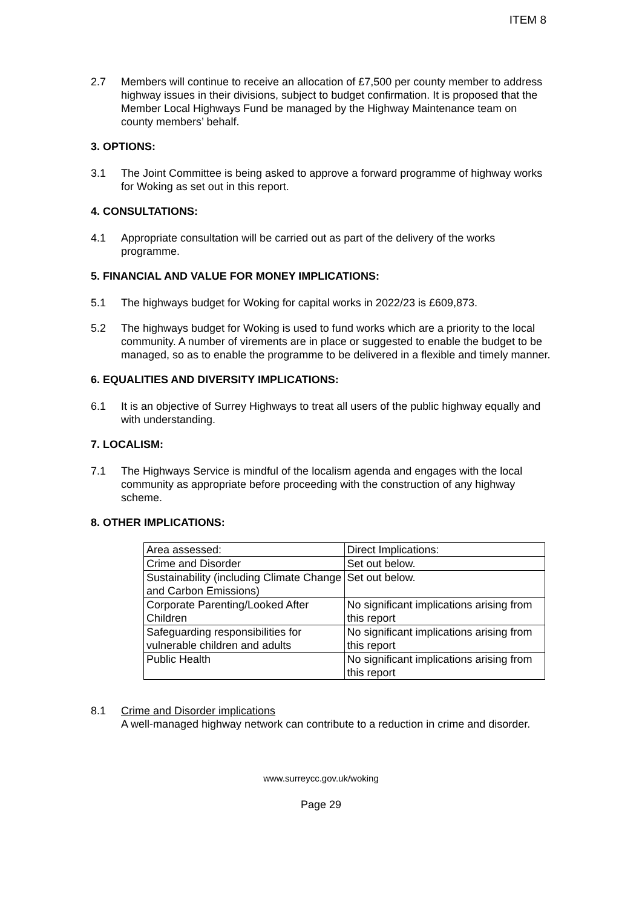ITEM 8
2.7 Members will continue to receive an allocation of £7,500 per county member to address highway issues in their divisions, subject to budget confirmation. It is proposed that the Member Local Highways Fund be managed by the Highway Maintenance team on county members’ behalf.
3. OPTIONS:
3.1 The Joint Committee is being asked to approve a forward programme of highway works for Woking as set out in this report.
4. CONSULTATIONS:
4.1 Appropriate consultation will be carried out as part of the delivery of the works programme.
5. FINANCIAL AND VALUE FOR MONEY IMPLICATIONS:
5.1 The highways budget for Woking for capital works in 2022/23 is £609,873.
5.2 The highways budget for Woking is used to fund works which are a priority to the local community. A number of virements are in place or suggested to enable the budget to be managed, so as to enable the programme to be delivered in a flexible and timely manner.
6. EQUALITIES AND DIVERSITY IMPLICATIONS:
6.1 It is an objective of Surrey Highways to treat all users of the public highway equally and with understanding.
7. LOCALISM:
7.1 The Highways Service is mindful of the localism agenda and engages with the local community as appropriate before proceeding with the construction of any highway scheme.
8. OTHER IMPLICATIONS:
| Area assessed: | Direct Implications: |
| Crime and Disorder | Set out below. |
| Sustainability (including Climate Change and Carbon Emissions) | Set out below. |
| Corporate Parenting/Looked After Children | No significant implications arising from this report |
| Safeguarding responsibilities for vulnerable children and adults | No significant implications arising from this report |
| Public Health | No significant implications arising from this report |
8.1 Crime and Disorder implications
A well-managed highway network can contribute to a reduction in crime and disorder.
www.surreycc.gov.uk/woking
Page 29